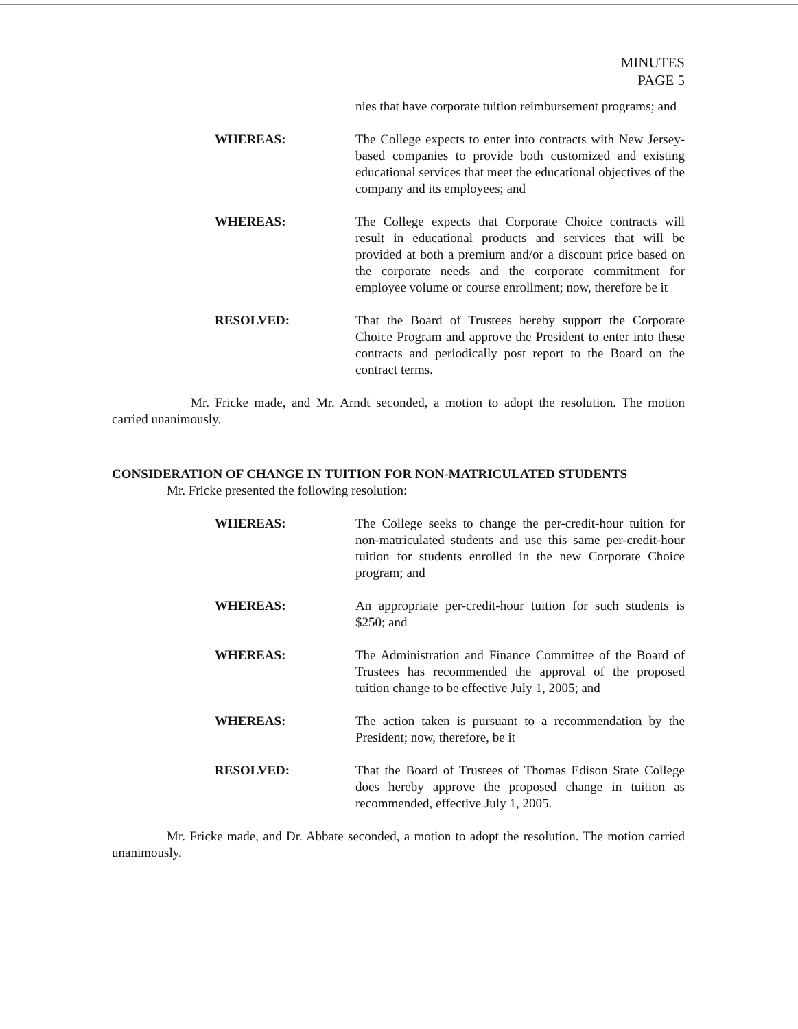MINUTES
PAGE 5
nies that have corporate tuition reimbursement programs; and
WHEREAS: The College expects to enter into contracts with New Jersey-based companies to provide both customized and existing educational services that meet the educational objectives of the company and its employees; and
WHEREAS: The College expects that Corporate Choice contracts will result in educational products and services that will be provided at both a premium and/or a discount price based on the corporate needs and the corporate commitment for employee volume or course enrollment; now, therefore be it
RESOLVED: That the Board of Trustees hereby support the Corporate Choice Program and approve the President to enter into these contracts and periodically post report to the Board on the contract terms.
Mr. Fricke made, and Mr. Arndt seconded, a motion to adopt the resolution. The motion carried unanimously.
CONSIDERATION OF CHANGE IN TUITION FOR NON-MATRICULATED STUDENTS
Mr. Fricke presented the following resolution:
WHEREAS: The College seeks to change the per-credit-hour tuition for non-matriculated students and use this same per-credit-hour tuition for students enrolled in the new Corporate Choice program; and
WHEREAS: An appropriate per-credit-hour tuition for such students is $250; and
WHEREAS: The Administration and Finance Committee of the Board of Trustees has recommended the approval of the proposed tuition change to be effective July 1, 2005; and
WHEREAS: The action taken is pursuant to a recommendation by the President; now, therefore, be it
RESOLVED: That the Board of Trustees of Thomas Edison State College does hereby approve the proposed change in tuition as recommended, effective July 1, 2005.
Mr. Fricke made, and Dr. Abbate seconded, a motion to adopt the resolution. The motion carried unanimously.